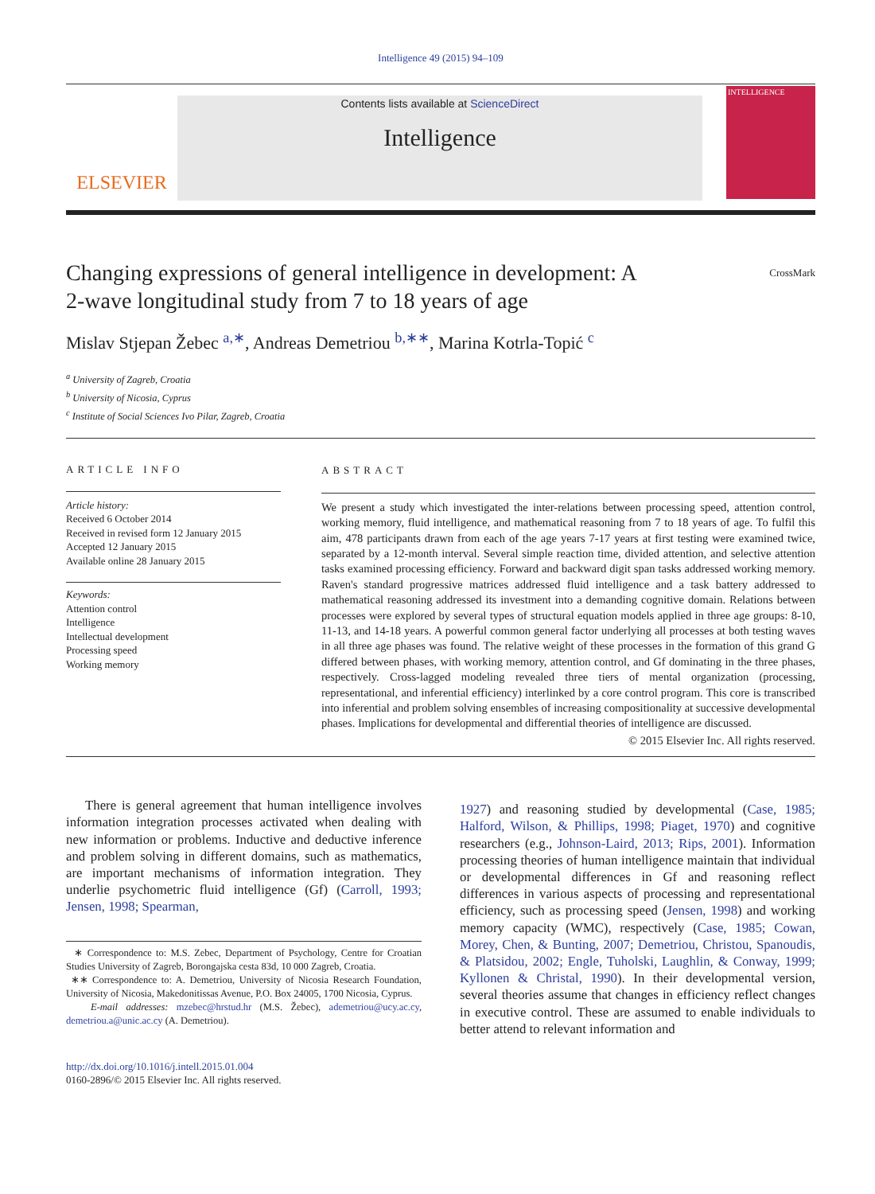Intelligence 49 (2015) 94–109
ELSEVIER
Contents lists available at ScienceDirect
Intelligence
INTELLIGENCE
Changing expressions of general intelligence in development: A
2-wave longitudinal study from 7 to 18 years of age CrossMark
Mislav Stjepan Žebec <sup>a,∗</sup>, Andreas Demetriou <sup>b,∗∗</sup>, Marina Kotrla-Topić <sup>c</sup>
<sup>a</sup> University of Zagreb, Croatia
<sup>b</sup> University of Nicosia, Cyprus
<sup>c</sup> Institute of Social Sciences Ivo Pilar, Zagreb, Croatia
ARTICLE INFO
Article history:
Received 6 October 2014
Received in revised form 12 January 2015
Accepted 12 January 2015
Available online 28 January 2015
Keywords:
Attention control
Intelligence
Intellectual development
Processing speed
Working memory
ABSTRACT
We present a study which investigated the inter-relations between processing speed, attention control, working memory, fluid intelligence, and mathematical reasoning from 7 to 18 years of age. To fulfil this aim, 478 participants drawn from each of the age years 7-17 years at first testing were examined twice, separated by a 12-month interval. Several simple reaction time, divided attention, and selective attention tasks examined processing efficiency. Forward and backward digit span tasks addressed working memory. Raven's standard progressive matrices addressed fluid intelligence and a task battery addressed to mathematical reasoning addressed its investment into a demanding cognitive domain. Relations between processes were explored by several types of structural equation models applied in three age groups: 8-10, 11-13, and 14-18 years. A powerful common general factor underlying all processes at both testing waves in all three age phases was found. The relative weight of these processes in the formation of this grand G differed between phases, with working memory, attention control, and Gf dominating in the three phases, respectively. Cross-lagged modeling revealed three tiers of mental organization (processing, representational, and inferential efficiency) interlinked by a core control program. This core is transcribed into inferential and problem solving ensembles of increasing compositionality at successive developmental phases. Implications for developmental and differential theories of intelligence are discussed.
© 2015 Elsevier Inc. All rights reserved.
There is general agreement that human intelligence involves information integration processes activated when dealing with new information or problems. Inductive and deductive inference and problem solving in different domains, such as mathematics, are important mechanisms of information integration. They underlie psychometric fluid intelligence (Gf) (Carroll, 1993; Jensen, 1998; Spearman,
∗ Correspondence to: M.S. Zebec, Department of Psychology, Centre for Croatian Studies University of Zagreb, Borongajska cesta 83d, 10 000 Zagreb, Croatia.
∗∗ Correspondence to: A. Demetriou, University of Nicosia Research Foundation, University of Nicosia, Makedonitissas Avenue, P.O. Box 24005, 1700 Nicosia, Cyprus.
E-mail addresses: mzebec@hrstud.hr (M.S. Žebec), ademetriou@ucy.ac.cy, demetriou.a@unic.ac.cy (A. Demetriou).
http://dx.doi.org/10.1016/j.intell.2015.01.004
0160-2896/© 2015 Elsevier Inc. All rights reserved.
1927) and reasoning studied by developmental (Case, 1985; Halford, Wilson, & Phillips, 1998; Piaget, 1970) and cognitive researchers (e.g., Johnson-Laird, 2013; Rips, 2001). Information processing theories of human intelligence maintain that individual or developmental differences in Gf and reasoning reflect differences in various aspects of processing and representational efficiency, such as processing speed (Jensen, 1998) and working memory capacity (WMC), respectively (Case, 1985; Cowan, Morey, Chen, & Bunting, 2007; Demetriou, Christou, Spanoudis, & Platsidou, 2002; Engle, Tuholski, Laughlin, & Conway, 1999; Kyllonen & Christal, 1990). In their developmental version, several theories assume that changes in efficiency reflect changes in executive control. These are assumed to enable individuals to better attend to relevant information and